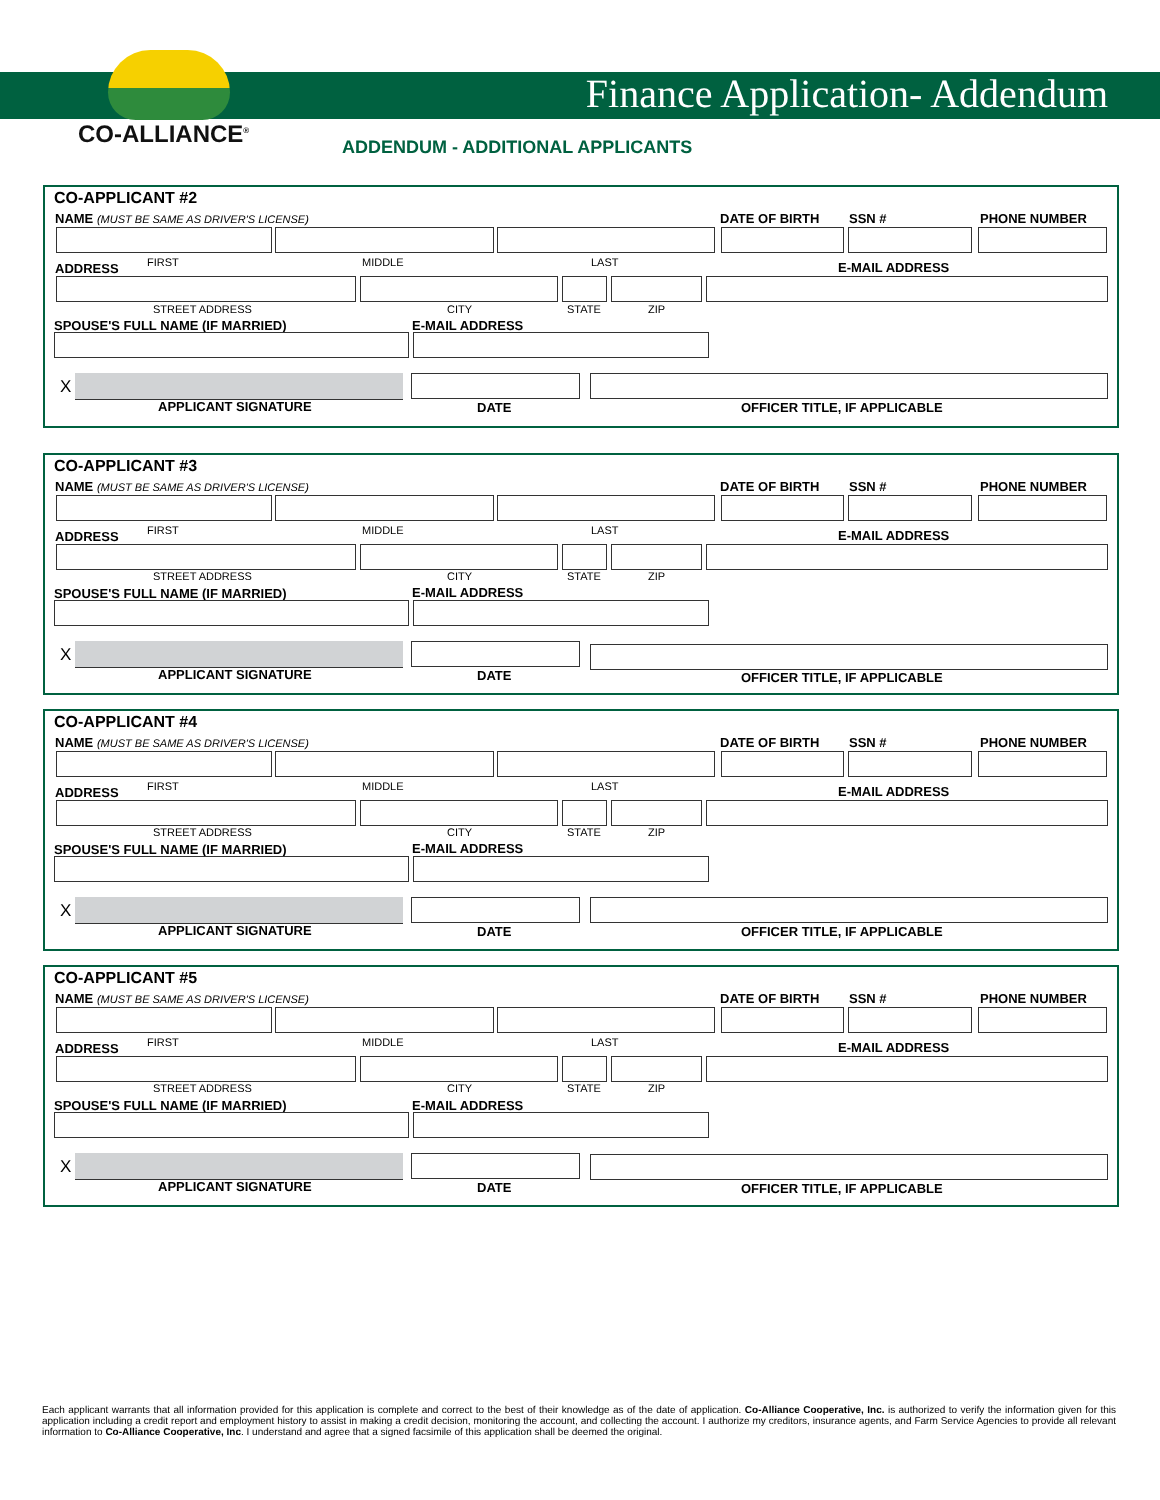CO-ALLIANCE<sup>®</sup>
Finance Application- Addendum
ADDENDUM - ADDITIONAL APPLICANTS
CO-APPLICANT #2
NAME (MUST BE SAME AS DRIVER'S LICENSE) DATE OF BIRTH SSN # PHONE NUMBER
ADDRESS FIRST MIDDLE LAST E-MAIL ADDRESS
STREET ADDRESS CITY STATE ZIP
SPOUSE'S FULL NAME (IF MARRIED) E-MAIL ADDRESS
X
APPLICANT SIGNATURE DATE OFFICER TITLE, IF APPLICABLE
CO-APPLICANT #3
NAME (MUST BE SAME AS DRIVER'S LICENSE) DATE OF BIRTH SSN # PHONE NUMBER
ADDRESS FIRST MIDDLE LAST E-MAIL ADDRESS
STREET ADDRESS CITY STATE ZIP
SPOUSE'S FULL NAME (IF MARRIED) E-MAIL ADDRESS
X
APPLICANT SIGNATURE DATE OFFICER TITLE, IF APPLICABLE
CO-APPLICANT #4
NAME (MUST BE SAME AS DRIVER'S LICENSE) DATE OF BIRTH SSN # PHONE NUMBER
ADDRESS FIRST MIDDLE LAST E-MAIL ADDRESS
STREET ADDRESS CITY STATE ZIP
SPOUSE'S FULL NAME (IF MARRIED) E-MAIL ADDRESS
X
APPLICANT SIGNATURE DATE OFFICER TITLE, IF APPLICABLE
CO-APPLICANT #5
NAME (MUST BE SAME AS DRIVER'S LICENSE) DATE OF BIRTH SSN # PHONE NUMBER
ADDRESS FIRST MIDDLE LAST E-MAIL ADDRESS
STREET ADDRESS CITY STATE ZIP
SPOUSE'S FULL NAME (IF MARRIED) E-MAIL ADDRESS
X
APPLICANT SIGNATURE DATE OFFICER TITLE, IF APPLICABLE
Each applicant warrants that all information provided for this application is complete and correct to the best of their knowledge as of the date of application. Co-Alliance Cooperative, Inc. is authorized to verify the information given for this application including a credit report and employment history to assist in making a credit decision, monitoring the account, and collecting the account. I authorize my creditors, insurance agents, and Farm Service Agencies to provide all relevant information to Co-Alliance Cooperative, Inc. I understand and agree that a signed facsimile of this application shall be deemed the original.